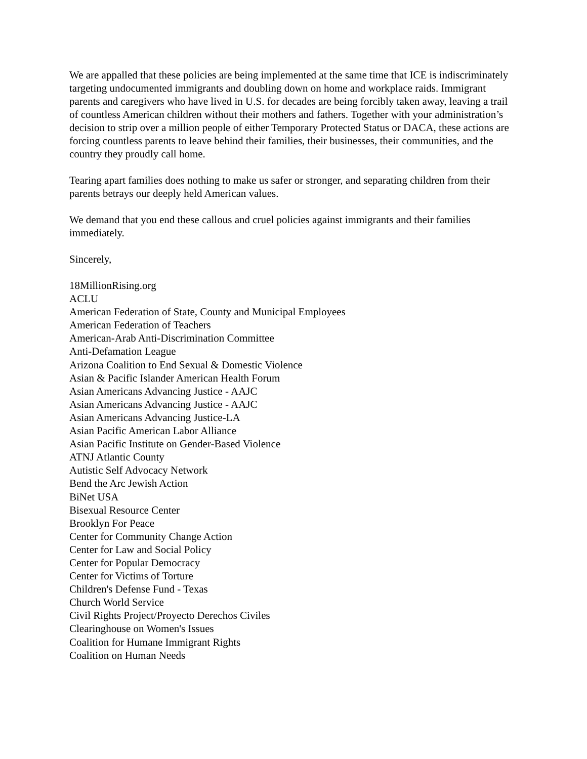We are appalled that these policies are being implemented at the same time that ICE is indiscriminately targeting undocumented immigrants and doubling down on home and workplace raids. Immigrant parents and caregivers who have lived in U.S. for decades are being forcibly taken away, leaving a trail of countless American children without their mothers and fathers. Together with your administration’s decision to strip over a million people of either Temporary Protected Status or DACA, these actions are forcing countless parents to leave behind their families, their businesses, their communities, and the country they proudly call home.
Tearing apart families does nothing to make us safer or stronger, and separating children from their parents betrays our deeply held American values.
We demand that you end these callous and cruel policies against immigrants and their families immediately.
Sincerely,
18MillionRising.org
ACLU
American Federation of State, County and Municipal Employees
American Federation of Teachers
American-Arab Anti-Discrimination Committee
Anti-Defamation League
Arizona Coalition to End Sexual & Domestic Violence
Asian & Pacific Islander American Health Forum
Asian Americans Advancing Justice - AAJC
Asian Americans Advancing Justice - AAJC
Asian Americans Advancing Justice-LA
Asian Pacific American Labor Alliance
Asian Pacific Institute on Gender-Based Violence
ATNJ Atlantic County
Autistic Self Advocacy Network
Bend the Arc Jewish Action
BiNet USA
Bisexual Resource Center
Brooklyn For Peace
Center for Community Change Action
Center for Law and Social Policy
Center for Popular Democracy
Center for Victims of Torture
Children's Defense Fund - Texas
Church World Service
Civil Rights Project/Proyecto Derechos Civiles
Clearinghouse on Women's Issues
Coalition for Humane Immigrant Rights
Coalition on Human Needs